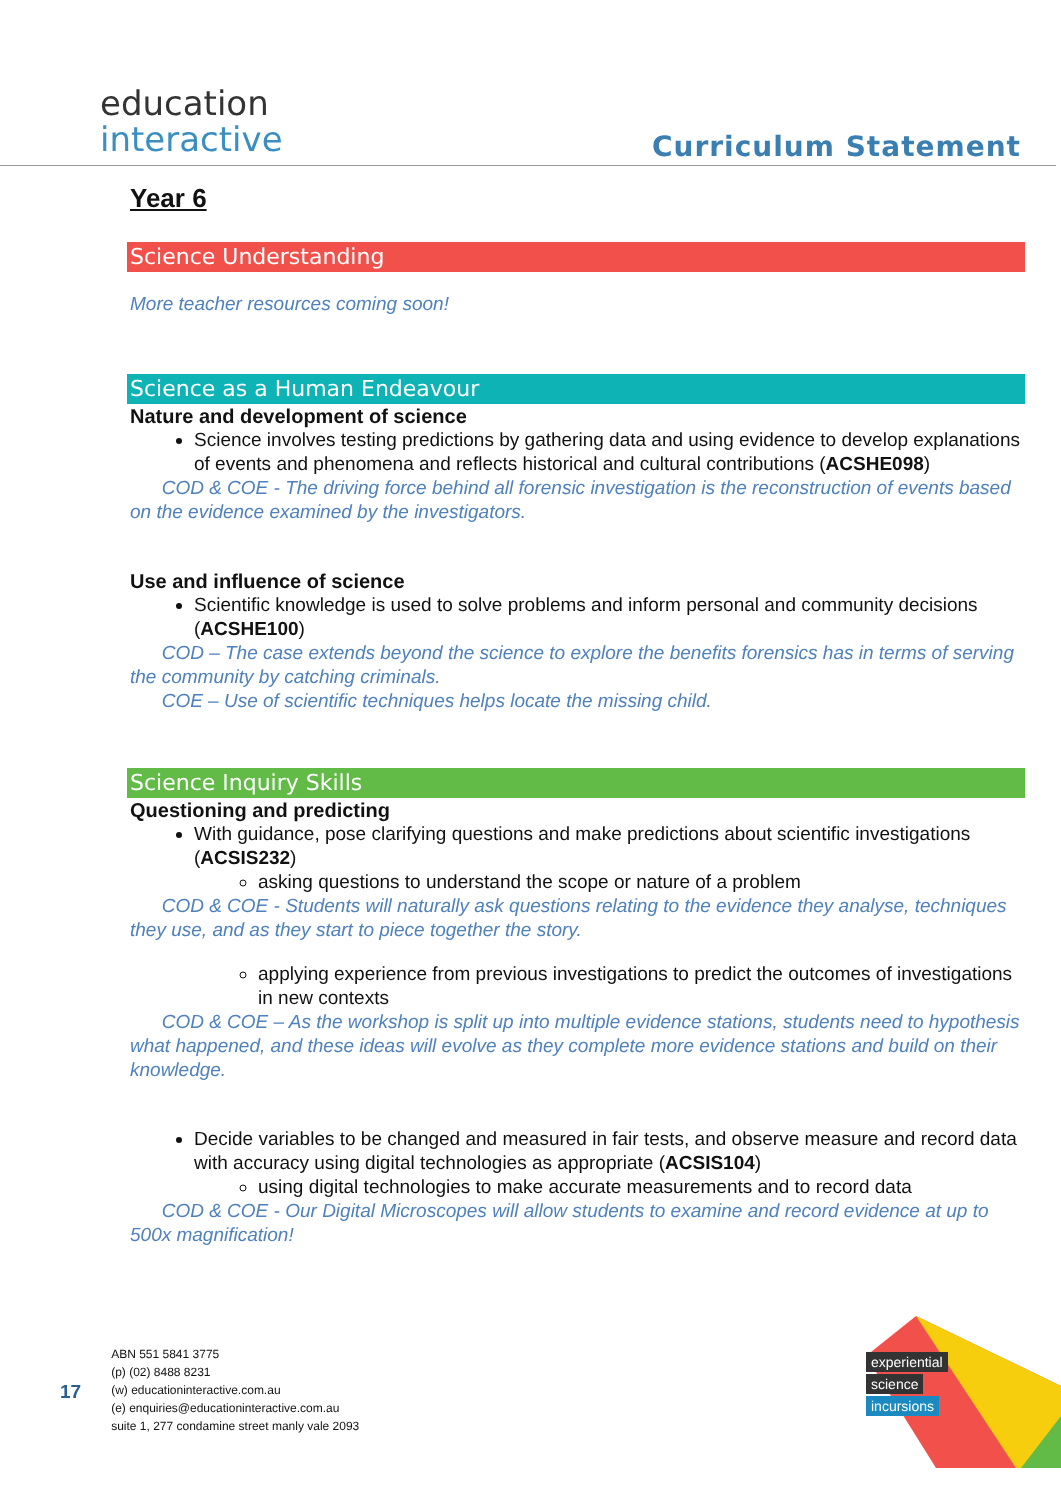education
interactive
Curriculum Statement
Year 6
Science Understanding
More teacher resources coming soon!
Science as a Human Endeavour
Nature and development of science
Science involves testing predictions by gathering data and using evidence to develop explanations of events and phenomena and reflects historical and cultural contributions (ACSHE098)
COD & COE - The driving force behind all forensic investigation is the reconstruction of events based on the evidence examined by the investigators.
Use and influence of science
Scientific knowledge is used to solve problems and inform personal and community decisions (ACSHE100)
COD – The case extends beyond the science to explore the benefits forensics has in terms of serving the community by catching criminals.
COE – Use of scientific techniques helps locate the missing child.
Science Inquiry Skills
Questioning and predicting
With guidance, pose clarifying questions and make predictions about scientific investigations (ACSIS232)
asking questions to understand the scope or nature of a problem
COD & COE - Students will naturally ask questions relating to the evidence they analyse, techniques they use, and as they start to piece together the story.
applying experience from previous investigations to predict the outcomes of investigations in new contexts
COD & COE – As the workshop is split up into multiple evidence stations, students need to hypothesis what happened, and these ideas will evolve as they complete more evidence stations and build on their knowledge.
Decide variables to be changed and measured in fair tests, and observe measure and record data with accuracy using digital technologies as appropriate (ACSIS104)
using digital technologies to make accurate measurements and to record data
COD & COE - Our Digital Microscopes will allow students to examine and record evidence at up to 500x magnification!
17
ABN 551 5841 3775
(p) (02) 8488 8231
(w) educationinteractive.com.au
(e) enquiries@educationinteractive.com.au
suite 1, 277 condamine street manly vale 2093
experiential
science
incursions